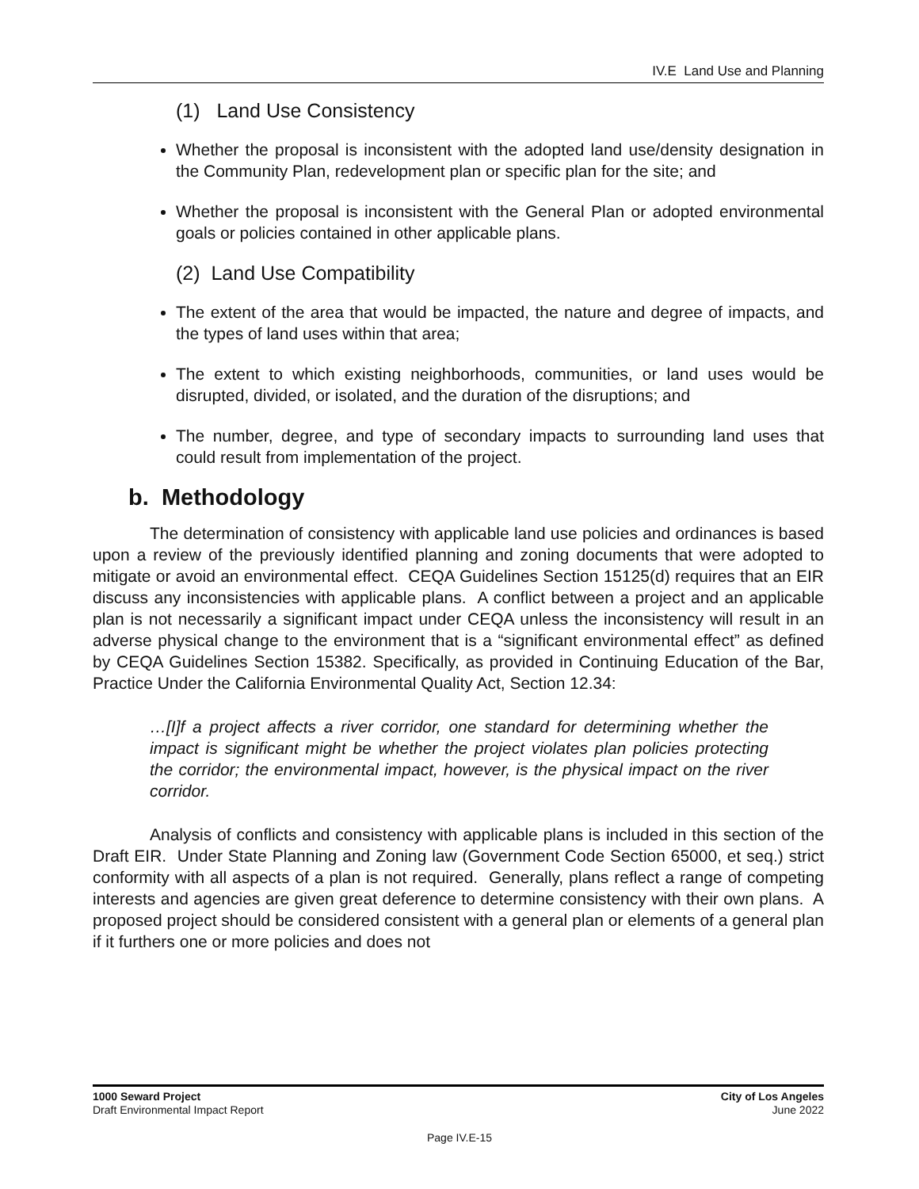IV.E Land Use and Planning
(1) Land Use Consistency
Whether the proposal is inconsistent with the adopted land use/density designation in the Community Plan, redevelopment plan or specific plan for the site; and
Whether the proposal is inconsistent with the General Plan or adopted environmental goals or policies contained in other applicable plans.
(2) Land Use Compatibility
The extent of the area that would be impacted, the nature and degree of impacts, and the types of land uses within that area;
The extent to which existing neighborhoods, communities, or land uses would be disrupted, divided, or isolated, and the duration of the disruptions; and
The number, degree, and type of secondary impacts to surrounding land uses that could result from implementation of the project.
b. Methodology
The determination of consistency with applicable land use policies and ordinances is based upon a review of the previously identified planning and zoning documents that were adopted to mitigate or avoid an environmental effect. CEQA Guidelines Section 15125(d) requires that an EIR discuss any inconsistencies with applicable plans. A conflict between a project and an applicable plan is not necessarily a significant impact under CEQA unless the inconsistency will result in an adverse physical change to the environment that is a “significant environmental effect” as defined by CEQA Guidelines Section 15382. Specifically, as provided in Continuing Education of the Bar, Practice Under the California Environmental Quality Act, Section 12.34:
…[I]f a project affects a river corridor, one standard for determining whether the impact is significant might be whether the project violates plan policies protecting the corridor; the environmental impact, however, is the physical impact on the river corridor.
Analysis of conflicts and consistency with applicable plans is included in this section of the Draft EIR. Under State Planning and Zoning law (Government Code Section 65000, et seq.) strict conformity with all aspects of a plan is not required. Generally, plans reflect a range of competing interests and agencies are given great deference to determine consistency with their own plans. A proposed project should be considered consistent with a general plan or elements of a general plan if it furthers one or more policies and does not
1000 Seward Project
Draft Environmental Impact Report
City of Los Angeles
June 2022
Page IV.E-15